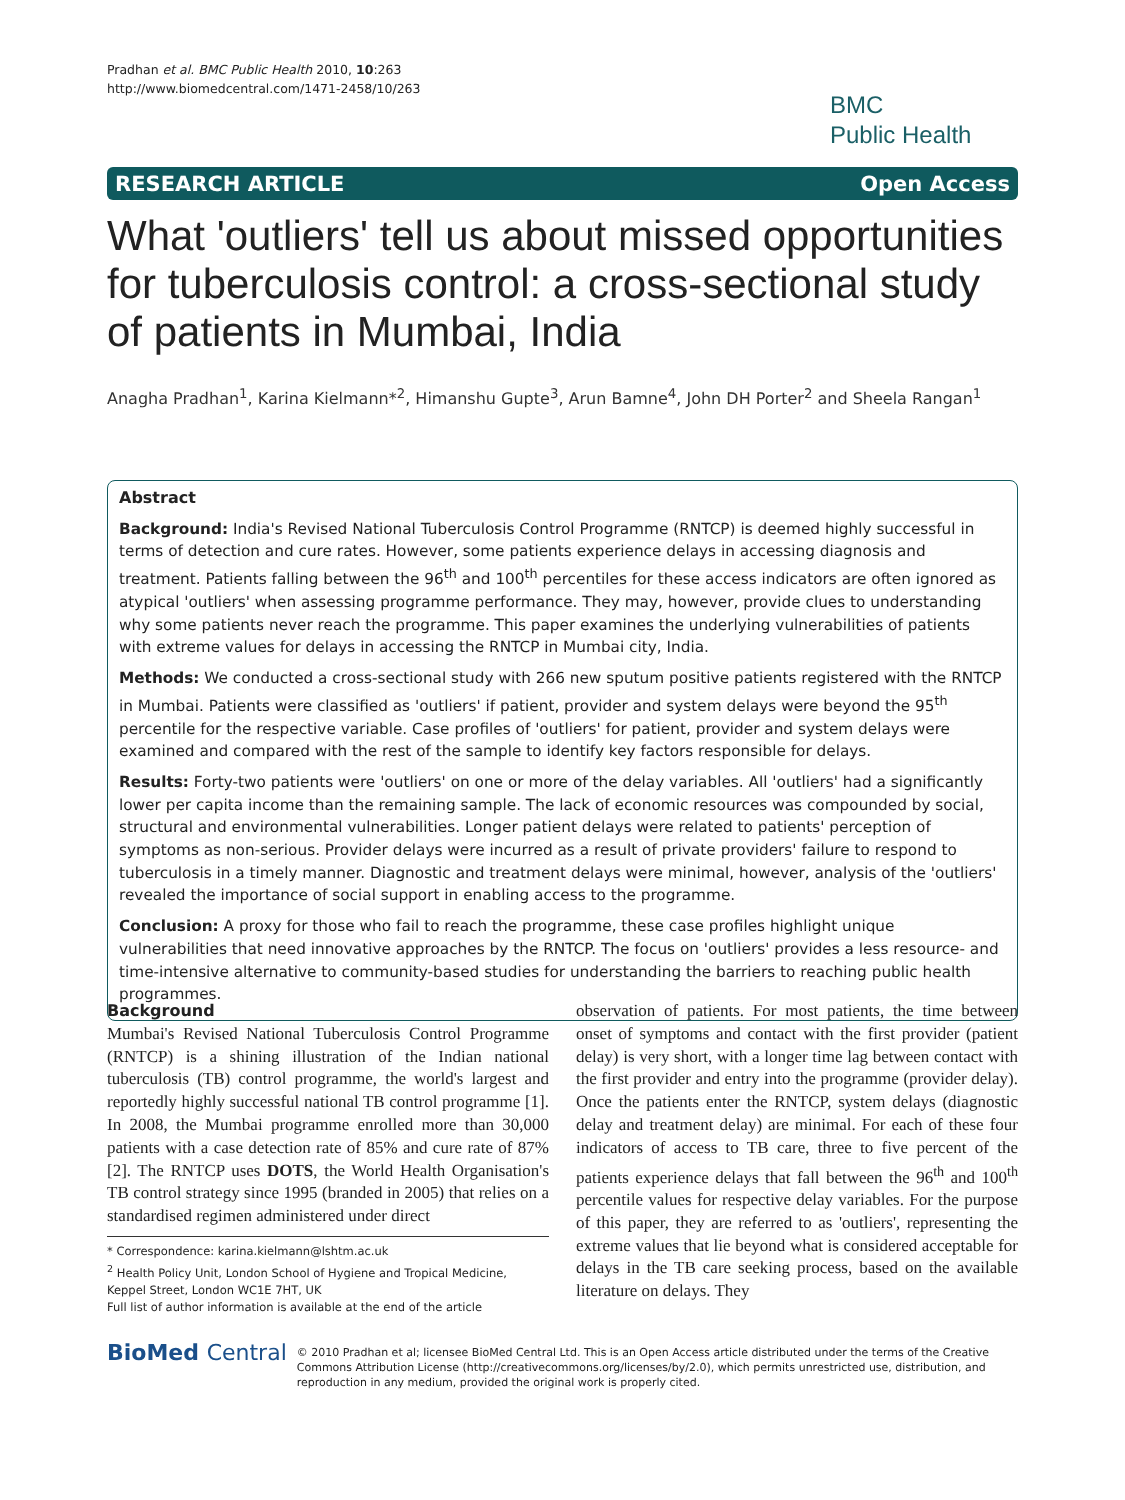Pradhan et al. BMC Public Health 2010, 10:263
http://www.biomedcentral.com/1471-2458/10/263
BMC
Public Health
RESEARCH ARTICLE Open Access
What 'outliers' tell us about missed opportunities for tuberculosis control: a cross-sectional study of patients in Mumbai, India
Anagha Pradhan<sup>1</sup>, Karina Kielmann*<sup>2</sup>, Himanshu Gupte<sup>3</sup>, Arun Bamne<sup>4</sup>, John DH Porter<sup>2</sup> and Sheela Rangan<sup>1</sup>
Abstract
Background: India's Revised National Tuberculosis Control Programme (RNTCP) is deemed highly successful in terms of detection and cure rates. However, some patients experience delays in accessing diagnosis and treatment. Patients falling between the 96<sup>th</sup> and 100<sup>th</sup> percentiles for these access indicators are often ignored as atypical 'outliers' when assessing programme performance. They may, however, provide clues to understanding why some patients never reach the programme. This paper examines the underlying vulnerabilities of patients with extreme values for delays in accessing the RNTCP in Mumbai city, India.
Methods: We conducted a cross-sectional study with 266 new sputum positive patients registered with the RNTCP in Mumbai. Patients were classified as 'outliers' if patient, provider and system delays were beyond the 95<sup>th</sup> percentile for the respective variable. Case profiles of 'outliers' for patient, provider and system delays were examined and compared with the rest of the sample to identify key factors responsible for delays.
Results: Forty-two patients were 'outliers' on one or more of the delay variables. All 'outliers' had a significantly lower per capita income than the remaining sample. The lack of economic resources was compounded by social, structural and environmental vulnerabilities. Longer patient delays were related to patients' perception of symptoms as non-serious. Provider delays were incurred as a result of private providers' failure to respond to tuberculosis in a timely manner. Diagnostic and treatment delays were minimal, however, analysis of the 'outliers' revealed the importance of social support in enabling access to the programme.
Conclusion: A proxy for those who fail to reach the programme, these case profiles highlight unique vulnerabilities that need innovative approaches by the RNTCP. The focus on 'outliers' provides a less resource- and time-intensive alternative to community-based studies for understanding the barriers to reaching public health programmes.
Background
Mumbai's Revised National Tuberculosis Control Programme (RNTCP) is a shining illustration of the Indian national tuberculosis (TB) control programme, the world's largest and reportedly highly successful national TB control programme [1]. In 2008, the Mumbai programme enrolled more than 30,000 patients with a case detection rate of 85% and cure rate of 87% [2]. The RNTCP uses DOTS, the World Health Organisation's TB control strategy since 1995 (branded in 2005) that relies on a standardised regimen administered under direct
* Correspondence: karina.kielmann@lshtm.ac.uk
<sup>2</sup> Health Policy Unit, London School of Hygiene and Tropical Medicine, Keppel Street, London WC1E 7HT, UK
Full list of author information is available at the end of the article
observation of patients. For most patients, the time between onset of symptoms and contact with the first provider (patient delay) is very short, with a longer time lag between contact with the first provider and entry into the programme (provider delay). Once the patients enter the RNTCP, system delays (diagnostic delay and treatment delay) are minimal. For each of these four indicators of access to TB care, three to five percent of the patients experience delays that fall between the 96<sup>th</sup> and 100<sup>th</sup> percentile values for respective delay variables. For the purpose of this paper, they are referred to as 'outliers', representing the extreme values that lie beyond what is considered acceptable for delays in the TB care seeking process, based on the available literature on delays. They
BioMed Central
© 2010 Pradhan et al; licensee BioMed Central Ltd. This is an Open Access article distributed under the terms of the Creative Commons Attribution License (http://creativecommons.org/licenses/by/2.0), which permits unrestricted use, distribution, and reproduction in any medium, provided the original work is properly cited.